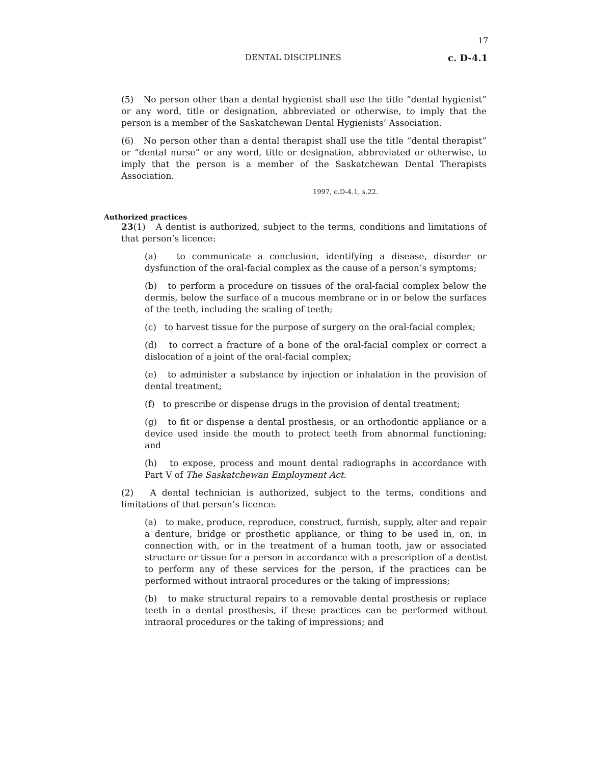17
DENTAL DISCIPLINES c. D-4.1
(5) No person other than a dental hygienist shall use the title “dental hygienist” or any word, title or designation, abbreviated or otherwise, to imply that the person is a member of the Saskatchewan Dental Hygienists’ Association.
(6) No person other than a dental therapist shall use the title “dental therapist” or “dental nurse” or any word, title or designation, abbreviated or otherwise, to imply that the person is a member of the Saskatchewan Dental Therapists Association.
1997, c.D-4.1, s.22.
Authorized practices
23(1) A dentist is authorized, subject to the terms, conditions and limitations of that person’s licence:
(a) to communicate a conclusion, identifying a disease, disorder or dysfunction of the oral-facial complex as the cause of a person’s symptoms;
(b) to perform a procedure on tissues of the oral-facial complex below the dermis, below the surface of a mucous membrane or in or below the surfaces of the teeth, including the scaling of teeth;
(c) to harvest tissue for the purpose of surgery on the oral-facial complex;
(d) to correct a fracture of a bone of the oral-facial complex or correct a dislocation of a joint of the oral-facial complex;
(e) to administer a substance by injection or inhalation in the provision of dental treatment;
(f) to prescribe or dispense drugs in the provision of dental treatment;
(g) to fit or dispense a dental prosthesis, or an orthodontic appliance or a device used inside the mouth to protect teeth from abnormal functioning; and
(h) to expose, process and mount dental radiographs in accordance with Part V of The Saskatchewan Employment Act.
(2) A dental technician is authorized, subject to the terms, conditions and limitations of that person’s licence:
(a) to make, produce, reproduce, construct, furnish, supply, alter and repair a denture, bridge or prosthetic appliance, or thing to be used in, on, in connection with, or in the treatment of a human tooth, jaw or associated structure or tissue for a person in accordance with a prescription of a dentist to perform any of these services for the person, if the practices can be performed without intraoral procedures or the taking of impressions;
(b) to make structural repairs to a removable dental prosthesis or replace teeth in a dental prosthesis, if these practices can be performed without intraoral procedures or the taking of impressions; and